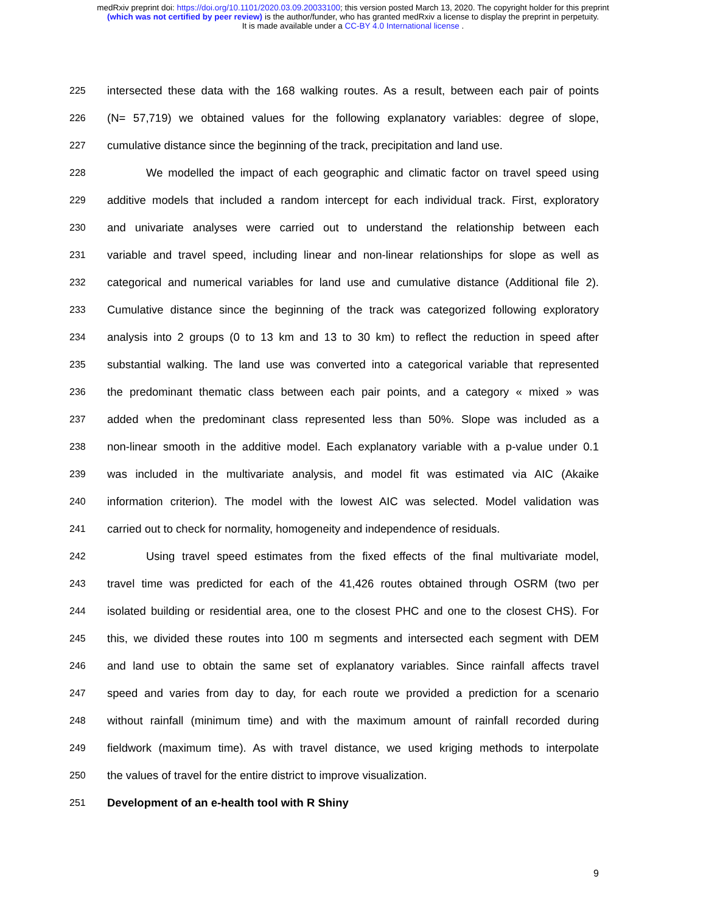medRxiv preprint doi: https://doi.org/10.1101/2020.03.09.20033100; this version posted March 13, 2020. The copyright holder for this preprint
(which was not certified by peer review) is the author/funder, who has granted medRxiv a license to display the preprint in perpetuity.
It is made available under a CC-BY 4.0 International license .
225 intersected these data with the 168 walking routes. As a result, between each pair of points
226 (N= 57,719) we obtained values for the following explanatory variables: degree of slope,
227 cumulative distance since the beginning of the track, precipitation and land use.
228 We modelled the impact of each geographic and climatic factor on travel speed using
229 additive models that included a random intercept for each individual track. First, exploratory
230 and univariate analyses were carried out to understand the relationship between each
231 variable and travel speed, including linear and non-linear relationships for slope as well as
232 categorical and numerical variables for land use and cumulative distance (Additional file 2).
233 Cumulative distance since the beginning of the track was categorized following exploratory
234 analysis into 2 groups (0 to 13 km and 13 to 30 km) to reflect the reduction in speed after
235 substantial walking. The land use was converted into a categorical variable that represented
236 the predominant thematic class between each pair points, and a category « mixed » was
237 added when the predominant class represented less than 50%. Slope was included as a
238 non-linear smooth in the additive model. Each explanatory variable with a p-value under 0.1
239 was included in the multivariate analysis, and model fit was estimated via AIC (Akaike
240 information criterion). The model with the lowest AIC was selected. Model validation was
241 carried out to check for normality, homogeneity and independence of residuals.
242 Using travel speed estimates from the fixed effects of the final multivariate model,
243 travel time was predicted for each of the 41,426 routes obtained through OSRM (two per
244 isolated building or residential area, one to the closest PHC and one to the closest CHS). For
245 this, we divided these routes into 100 m segments and intersected each segment with DEM
246 and land use to obtain the same set of explanatory variables. Since rainfall affects travel
247 speed and varies from day to day, for each route we provided a prediction for a scenario
248 without rainfall (minimum time) and with the maximum amount of rainfall recorded during
249 fieldwork (maximum time). As with travel distance, we used kriging methods to interpolate
250 the values of travel for the entire district to improve visualization.
251 Development of an e-health tool with R Shiny
9